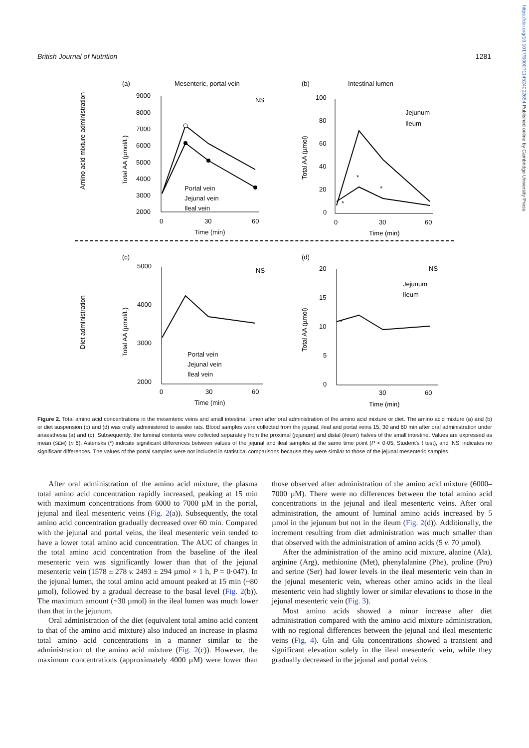British Journal of Nutrition 1281
https://doi.org/10.1017/S0007114524002654 Published online by Cambridge University Press
(a)
Mesenteric, portal vein
(b)
Intestinal lumen
(c)
(d)
Amino acid mixture administration
Diet administration
Total AA (µmol/L)
Total AA (µmol/L)
Total AA (µmol)
Total AA (µmol)
9000
8000
7000
6000
5000
4000
3000
2000
0
30
60
Time (min)
NS
Portal vein
Jejunal vein
Ileal vein
100
80
60
40
20
0
0
30
60
Time (min)
Jejunum
Ileum
*
*
*
5000
4000
3000
2000
0
30
60
Time (min)
NS
Portal vein
Jejunal vein
Ileal vein
20
15
10
5
0
30
60
Time (min)
NS
Jejunum
Ileum
*
Figure 2. Total amino acid concentrations in the mesenteric veins and small intestinal lumen after oral administration of the amino acid mixture or diet. The amino acid mixture (a) and (b) or diet suspension (c) and (d) was orally administered to awake rats. Blood samples were collected from the jejunal, ileal and portal veins 15, 30 and 60 min after oral administration under anaesthesia (a) and (c). Subsequently, the luminal contents were collected separately from the proximal (jejunum) and distal (ileum) halves of the small intestine. Values are expressed as mean (SEM) (n 6). Asterisks (*) indicate significant differences between values of the jejunal and ileal samples at the same time point (P < 0·05, Student’s t test), and ‘NS’ indicates no significant differences. The values of the portal samples were not included in statistical comparisons because they were similar to those of the jejunal mesenteric samples.
After oral administration of the amino acid mixture, the plasma total amino acid concentration rapidly increased, peaking at 15 min with maximum concentrations from 6000 to 7000 µM in the portal, jejunal and ileal mesenteric veins (Fig. 2(a)). Subsequently, the total amino acid concentration gradually decreased over 60 min. Compared with the jejunal and portal veins, the ileal mesenteric vein tended to have a lower total amino acid concentration. The AUC of changes in the total amino acid concentration from the baseline of the ileal mesenteric vein was significantly lower than that of the jejunal mesenteric vein (1578 ± 278 v. 2493 ± 294 µmol × 1 h, P = 0·047). In the jejunal lumen, the total amino acid amount peaked at 15 min (~80 µmol), followed by a gradual decrease to the basal level (Fig. 2(b)). The maximum amount (~30 µmol) in the ileal lumen was much lower than that in the jejunum.
Oral administration of the diet (equivalent total amino acid content to that of the amino acid mixture) also induced an increase in plasma total amino acid concentrations in a manner similar to the administration of the amino acid mixture (Fig. 2(c)). However, the maximum concentrations (approximately 4000 µM) were lower than those observed after administration of the amino acid mixture (6000–7000 µM). There were no differences between the total amino acid concentrations in the jejunal and ileal mesenteric veins. After oral administration, the amount of luminal amino acids increased by 5 µmol in the jejunum but not in the ileum (Fig. 2(d)). Additionally, the increment resulting from diet administration was much smaller than that observed with the administration of amino acids (5 v. 70 µmol).
After the administration of the amino acid mixture, alanine (Ala), arginine (Arg), methionine (Met), phenylalanine (Phe), proline (Pro) and serine (Ser) had lower levels in the ileal mesenteric vein than in the jejunal mesenteric vein, whereas other amino acids in the ileal mesenteric vein had slightly lower or similar elevations to those in the jejunal mesenteric vein (Fig. 3).
Most amino acids showed a minor increase after diet administration compared with the amino acid mixture administration, with no regional differences between the jejunal and ileal mesenteric veins (Fig. 4). Gln and Glu concentrations showed a transient and significant elevation solely in the ileal mesenteric vein, while they gradually decreased in the jejunal and portal veins.